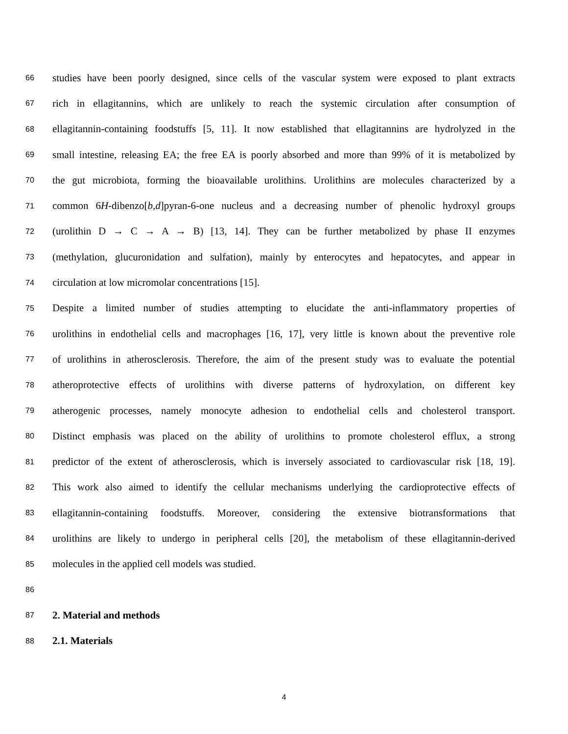66 studies have been poorly designed, since cells of the vascular system were exposed to plant extracts
67 rich in ellagitannins, which are unlikely to reach the systemic circulation after consumption of
68 ellagitannin-containing foodstuffs [5, 11]. It now established that ellagitannins are hydrolyzed in the
69 small intestine, releasing EA; the free EA is poorly absorbed and more than 99% of it is metabolized by
70 the gut microbiota, forming the bioavailable urolithins. Urolithins are molecules characterized by a
71 common 6H-dibenzo[b,d]pyran-6-one nucleus and a decreasing number of phenolic hydroxyl groups
72 (urolithin D → C → A → B) [13, 14]. They can be further metabolized by phase II enzymes
73 (methylation, glucuronidation and sulfation), mainly by enterocytes and hepatocytes, and appear in
74 circulation at low micromolar concentrations [15].
75 Despite a limited number of studies attempting to elucidate the anti-inflammatory properties of
76 urolithins in endothelial cells and macrophages [16, 17], very little is known about the preventive role
77 of urolithins in atherosclerosis. Therefore, the aim of the present study was to evaluate the potential
78 atheroprotective effects of urolithins with diverse patterns of hydroxylation, on different key
79 atherogenic processes, namely monocyte adhesion to endothelial cells and cholesterol transport.
80 Distinct emphasis was placed on the ability of urolithins to promote cholesterol efflux, a strong
81 predictor of the extent of atherosclerosis, which is inversely associated to cardiovascular risk [18, 19].
82 This work also aimed to identify the cellular mechanisms underlying the cardioprotective effects of
83 ellagitannin-containing foodstuffs. Moreover, considering the extensive biotransformations that
84 urolithins are likely to undergo in peripheral cells [20], the metabolism of these ellagitannin-derived
85 molecules in the applied cell models was studied.
86
87 2. Material and methods
88 2.1. Materials
4